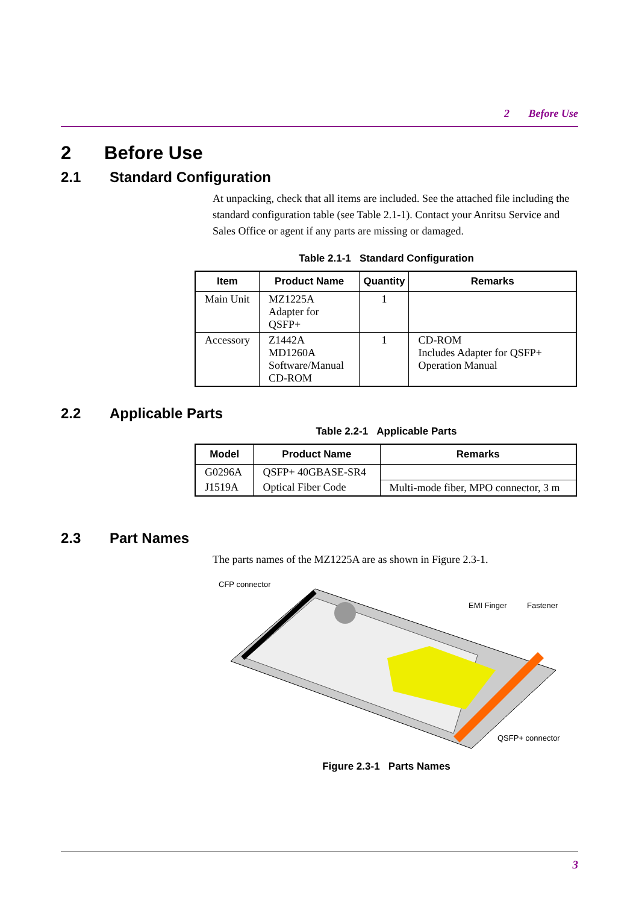2 Before Use
2 Before Use
2.1 Standard Configuration
At unpacking, check that all items are included. See the attached file including the standard configuration table (see Table 2.1-1). Contact your Anritsu Service and Sales Office or agent if any parts are missing or damaged.
Table 2.1-1 Standard Configuration
| Item | Product Name | Quantity | Remarks |
| --- | --- | --- | --- |
| Main Unit | MZ1225A Adapter for QSFP+ | 1 | |
| Accessory | Z1442A MD1260A Software/Manual CD-ROM | 1 | CD-ROM Includes Adapter for QSFP+ Operation Manual |
2.2 Applicable Parts
Table 2.2-1 Applicable Parts
| Model | Product Name | Remarks |
| --- | --- | --- |
| G0296A | QSFP+ 40GBASE-SR4 | |
| J1519A | Optical Fiber Code | Multi-mode fiber, MPO connector, 3 m |
2.3 Part Names
The parts names of the MZ1225A are as shown in Figure 2.3-1.
CFP connector
EMI Finger Fastener
QSFP+ connector
Figure 2.3-1 Parts Names
3